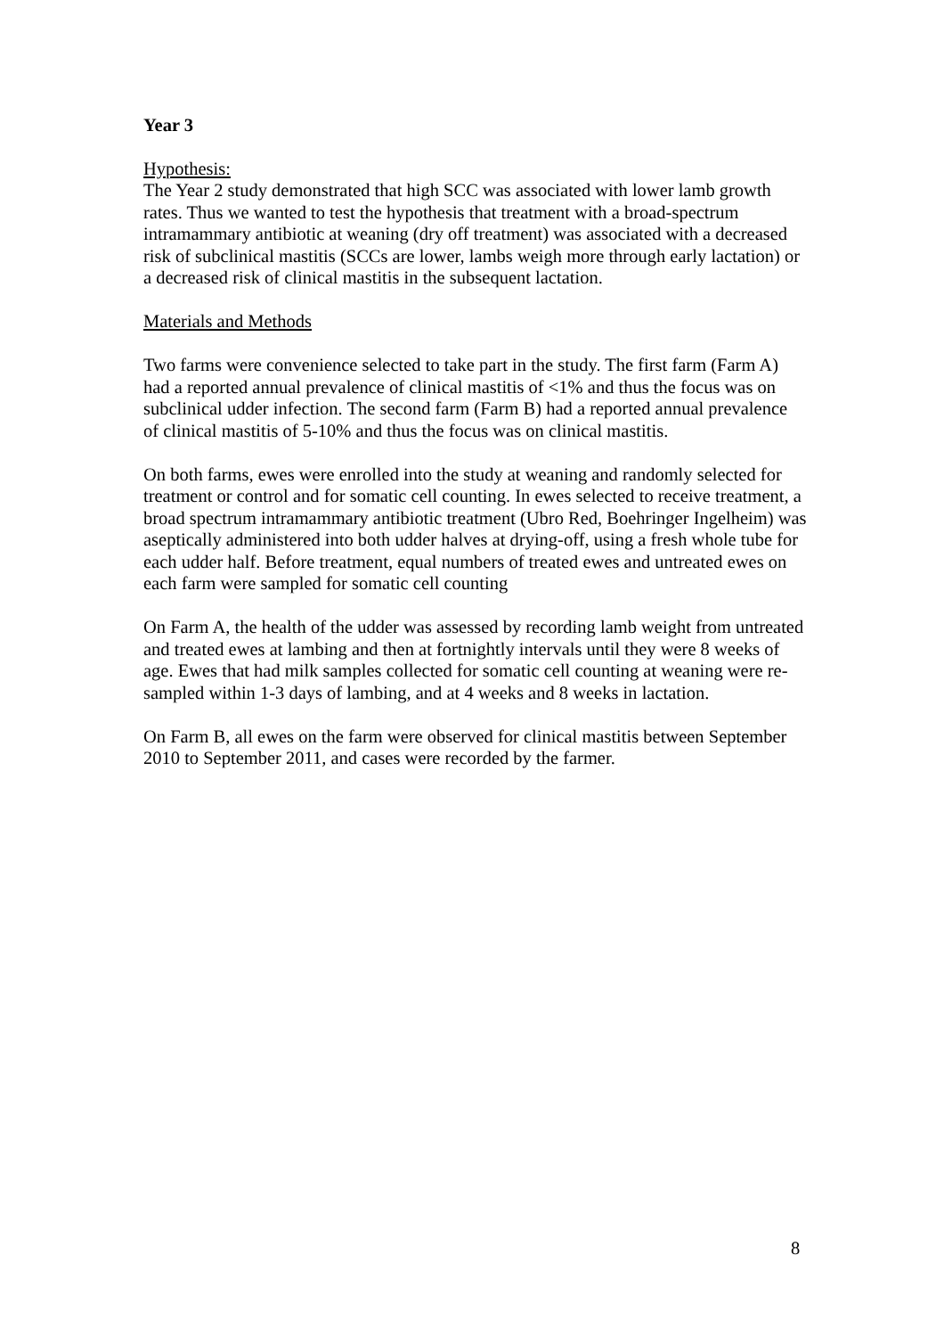Year 3
Hypothesis:
The Year 2 study demonstrated that high SCC was associated with lower lamb growth rates. Thus we wanted to test the hypothesis that treatment with a broad-spectrum intramammary antibiotic at weaning (dry off treatment) was associated with a decreased risk of subclinical mastitis (SCCs are lower, lambs weigh more through early lactation) or a decreased risk of clinical mastitis in the subsequent lactation.
Materials and Methods
Two farms were convenience selected to take part in the study. The first farm (Farm A) had a reported annual prevalence of clinical mastitis of <1% and thus the focus was on subclinical udder infection. The second farm (Farm B) had a reported annual prevalence of clinical mastitis of 5-10% and thus the focus was on clinical mastitis.
On both farms, ewes were enrolled into the study at weaning and randomly selected for treatment or control and for somatic cell counting. In ewes selected to receive treatment, a broad spectrum intramammary antibiotic treatment (Ubro Red, Boehringer Ingelheim) was aseptically administered into both udder halves at drying-off, using a fresh whole tube for each udder half. Before treatment, equal numbers of treated ewes and untreated ewes on each farm were sampled for somatic cell counting
On Farm A, the health of the udder was assessed by recording lamb weight from untreated and treated ewes at lambing and then at fortnightly intervals until they were 8 weeks of age. Ewes that had milk samples collected for somatic cell counting at weaning were re-sampled within 1-3 days of lambing, and at 4 weeks and 8 weeks in lactation.
On Farm B, all ewes on the farm were observed for clinical mastitis between September 2010 to September 2011, and cases were recorded by the farmer.
8